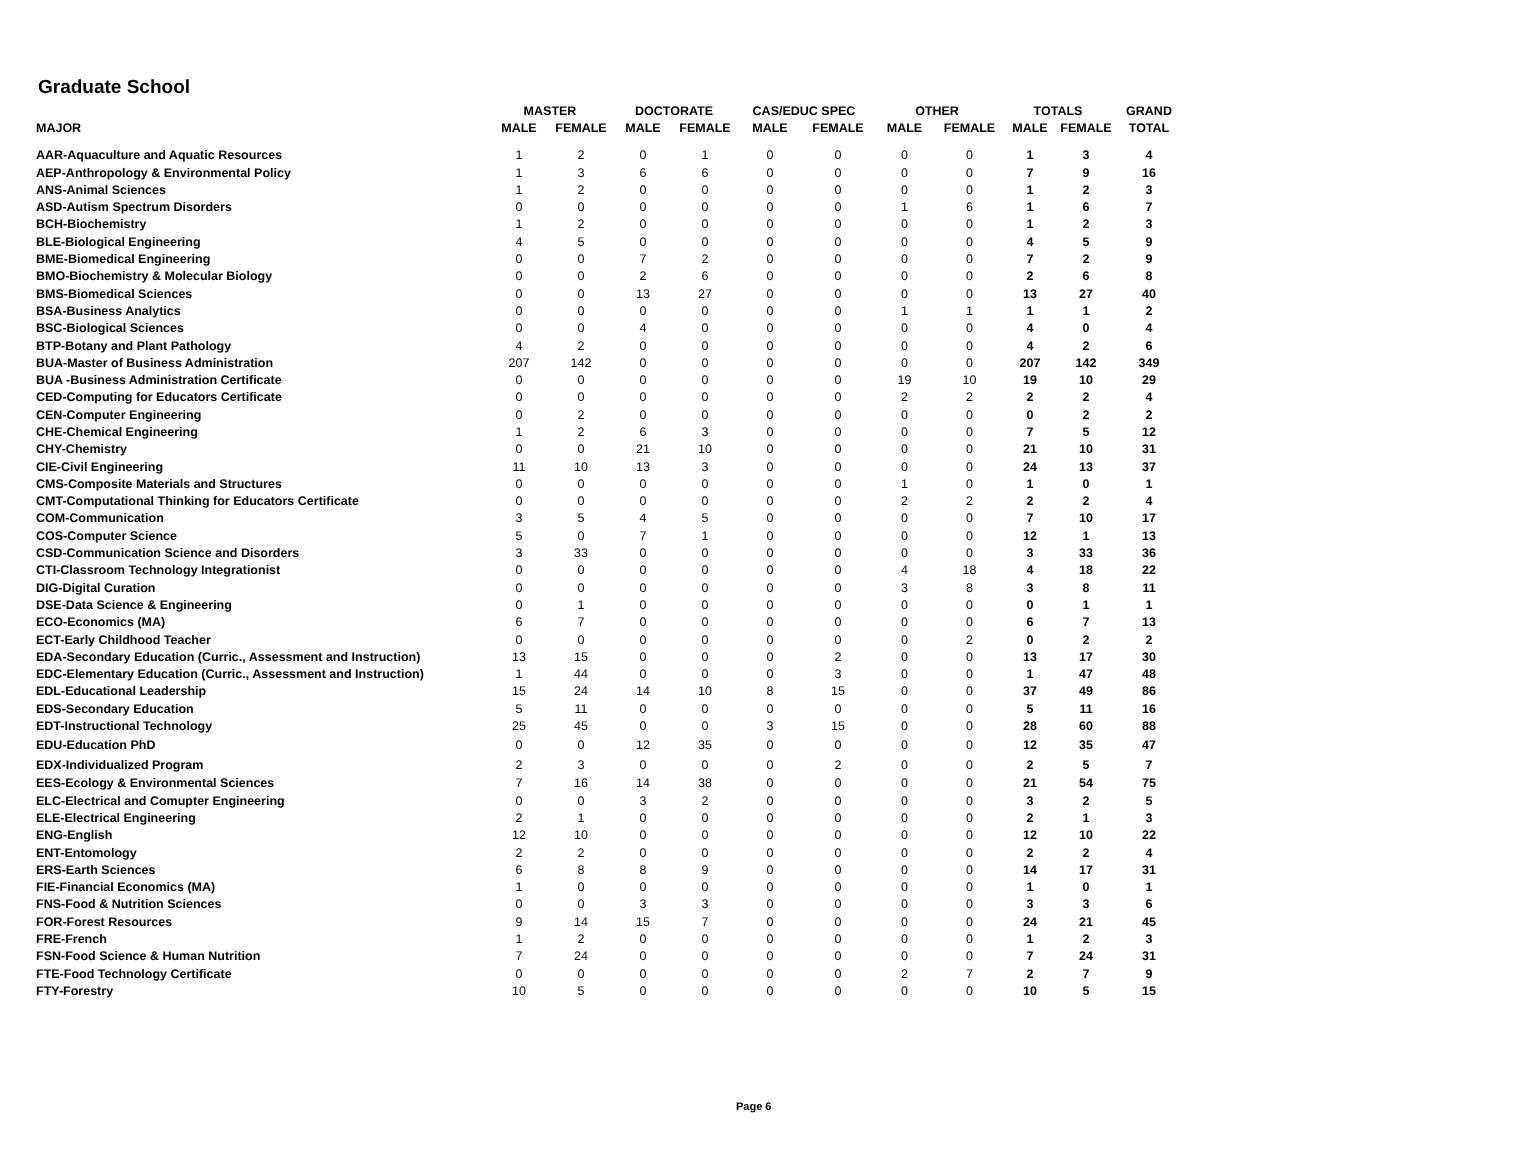Graduate School
| | MASTER | | DOCTORATE | | CAS/EDUC SPEC | | OTHER | | TOTALS | | GRAND |
| --- | --- | --- | --- | --- | --- | --- | --- | --- | --- | --- | --- |
| MAJOR | MALE | FEMALE | MALE | FEMALE | MALE | FEMALE | MALE | FEMALE | MALE | FEMALE | TOTAL |
| AAR-Aquaculture and Aquatic Resources | 1 | 2 | 0 | 1 | 0 | 0 | 0 | 0 | 1 | 3 | 4 |
| AEP-Anthropology & Environmental Policy | 1 | 3 | 6 | 6 | 0 | 0 | 0 | 0 | 7 | 9 | 16 |
| ANS-Animal Sciences | 1 | 2 | 0 | 0 | 0 | 0 | 0 | 0 | 1 | 2 | 3 |
| ASD-Autism Spectrum Disorders | 0 | 0 | 0 | 0 | 0 | 0 | 1 | 6 | 1 | 6 | 7 |
| BCH-Biochemistry | 1 | 2 | 0 | 0 | 0 | 0 | 0 | 0 | 1 | 2 | 3 |
| BLE-Biological Engineering | 4 | 5 | 0 | 0 | 0 | 0 | 0 | 0 | 4 | 5 | 9 |
| BME-Biomedical Engineering | 0 | 0 | 7 | 2 | 0 | 0 | 0 | 0 | 7 | 2 | 9 |
| BMO-Biochemistry & Molecular Biology | 0 | 0 | 2 | 6 | 0 | 0 | 0 | 0 | 2 | 6 | 8 |
| BMS-Biomedical Sciences | 0 | 0 | 13 | 27 | 0 | 0 | 0 | 0 | 13 | 27 | 40 |
| BSA-Business Analytics | 0 | 0 | 0 | 0 | 0 | 0 | 1 | 1 | 1 | 1 | 2 |
| BSC-Biological Sciences | 0 | 0 | 4 | 0 | 0 | 0 | 0 | 0 | 4 | 0 | 4 |
| BTP-Botany and Plant Pathology | 4 | 2 | 0 | 0 | 0 | 0 | 0 | 0 | 4 | 2 | 6 |
| BUA-Master of Business Administration | 207 | 142 | 0 | 0 | 0 | 0 | 0 | 0 | 207 | 142 | 349 |
| BUA -Business Administration Certificate | 0 | 0 | 0 | 0 | 0 | 0 | 19 | 10 | 19 | 10 | 29 |
| CED-Computing for Educators Certificate | 0 | 0 | 0 | 0 | 0 | 0 | 2 | 2 | 2 | 2 | 4 |
| CEN-Computer Engineering | 0 | 2 | 0 | 0 | 0 | 0 | 0 | 0 | 0 | 2 | 2 |
| CHE-Chemical Engineering | 1 | 2 | 6 | 3 | 0 | 0 | 0 | 0 | 7 | 5 | 12 |
| CHY-Chemistry | 0 | 0 | 21 | 10 | 0 | 0 | 0 | 0 | 21 | 10 | 31 |
| CIE-Civil Engineering | 11 | 10 | 13 | 3 | 0 | 0 | 0 | 0 | 24 | 13 | 37 |
| CMS-Composite Materials and Structures | 0 | 0 | 0 | 0 | 0 | 0 | 1 | 0 | 1 | 0 | 1 |
| CMT-Computational Thinking for Educators Certificate | 0 | 0 | 0 | 0 | 0 | 0 | 2 | 2 | 2 | 2 | 4 |
| COM-Communication | 3 | 5 | 4 | 5 | 0 | 0 | 0 | 0 | 7 | 10 | 17 |
| COS-Computer Science | 5 | 0 | 7 | 1 | 0 | 0 | 0 | 0 | 12 | 1 | 13 |
| CSD-Communication Science and Disorders | 3 | 33 | 0 | 0 | 0 | 0 | 0 | 0 | 3 | 33 | 36 |
| CTI-Classroom Technology Integrationist | 0 | 0 | 0 | 0 | 0 | 0 | 4 | 18 | 4 | 18 | 22 |
| DIG-Digital Curation | 0 | 0 | 0 | 0 | 0 | 0 | 3 | 8 | 3 | 8 | 11 |
| DSE-Data Science & Engineering | 0 | 1 | 0 | 0 | 0 | 0 | 0 | 0 | 0 | 1 | 1 |
| ECO-Economics (MA) | 6 | 7 | 0 | 0 | 0 | 0 | 0 | 0 | 6 | 7 | 13 |
| ECT-Early Childhood Teacher | 0 | 0 | 0 | 0 | 0 | 0 | 0 | 2 | 0 | 2 | 2 |
| EDA-Secondary Education (Curric., Assessment and Instruction) | 13 | 15 | 0 | 0 | 0 | 2 | 0 | 0 | 13 | 17 | 30 |
| EDC-Elementary Education (Curric., Assessment and Instruction) | 1 | 44 | 0 | 0 | 0 | 3 | 0 | 0 | 1 | 47 | 48 |
| EDL-Educational Leadership | 15 | 24 | 14 | 10 | 8 | 15 | 0 | 0 | 37 | 49 | 86 |
| EDS-Secondary Education | 5 | 11 | 0 | 0 | 0 | 0 | 0 | 0 | 5 | 11 | 16 |
| EDT-Instructional Technology | 25 | 45 | 0 | 0 | 3 | 15 | 0 | 0 | 28 | 60 | 88 |
| EDU-Education PhD | 0 | 0 | 12 | 35 | 0 | 0 | 0 | 0 | 12 | 35 | 47 |
| EDX-Individualized Program | 2 | 3 | 0 | 0 | 0 | 2 | 0 | 0 | 2 | 5 | 7 |
| EES-Ecology & Environmental Sciences | 7 | 16 | 14 | 38 | 0 | 0 | 0 | 0 | 21 | 54 | 75 |
| ELC-Electrical and Comupter Engineering | 0 | 0 | 3 | 2 | 0 | 0 | 0 | 0 | 3 | 2 | 5 |
| ELE-Electrical Engineering | 2 | 1 | 0 | 0 | 0 | 0 | 0 | 0 | 2 | 1 | 3 |
| ENG-English | 12 | 10 | 0 | 0 | 0 | 0 | 0 | 0 | 12 | 10 | 22 |
| ENT-Entomology | 2 | 2 | 0 | 0 | 0 | 0 | 0 | 0 | 2 | 2 | 4 |
| ERS-Earth Sciences | 6 | 8 | 8 | 9 | 0 | 0 | 0 | 0 | 14 | 17 | 31 |
| FIE-Financial Economics (MA) | 1 | 0 | 0 | 0 | 0 | 0 | 0 | 0 | 1 | 0 | 1 |
| FNS-Food & Nutrition Sciences | 0 | 0 | 3 | 3 | 0 | 0 | 0 | 0 | 3 | 3 | 6 |
| FOR-Forest Resources | 9 | 14 | 15 | 7 | 0 | 0 | 0 | 0 | 24 | 21 | 45 |
| FRE-French | 1 | 2 | 0 | 0 | 0 | 0 | 0 | 0 | 1 | 2 | 3 |
| FSN-Food Science & Human Nutrition | 7 | 24 | 0 | 0 | 0 | 0 | 0 | 0 | 7 | 24 | 31 |
| FTE-Food Technology Certificate | 0 | 0 | 0 | 0 | 0 | 0 | 2 | 7 | 2 | 7 | 9 |
| FTY-Forestry | 10 | 5 | 0 | 0 | 0 | 0 | 0 | 0 | 10 | 5 | 15 |
Page 6